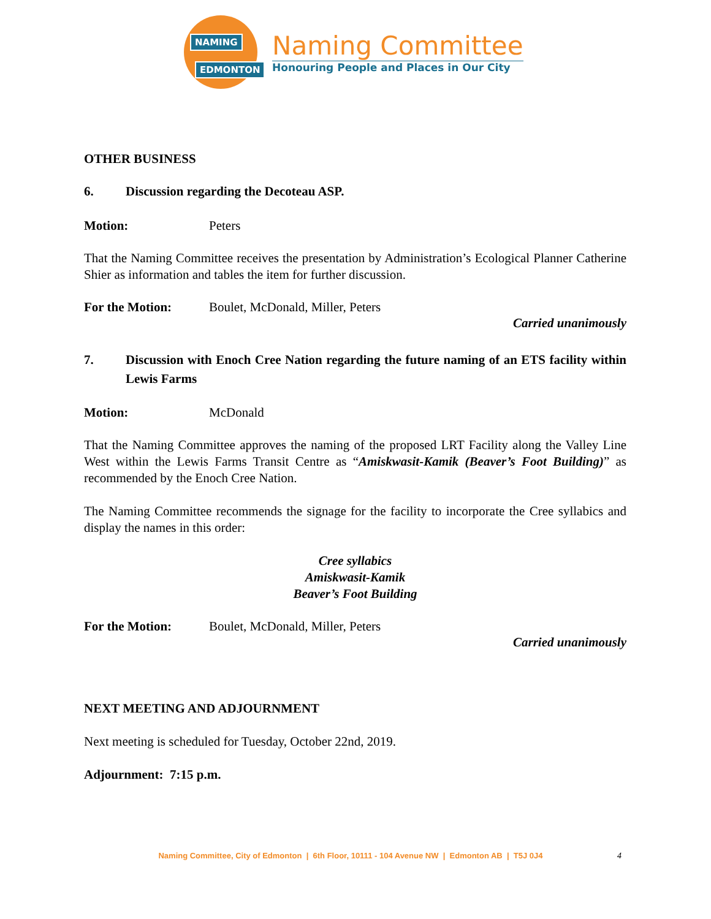NAMING
EDMONTON
Naming Committee
Honouring People and Places in Our City
OTHER BUSINESS
6. Discussion regarding the Decoteau ASP.
Motion: Peters
That the Naming Committee receives the presentation by Administration’s Ecological Planner Catherine Shier as information and tables the item for further discussion.
For the Motion: Boulet, McDonald, Miller, Peters
Carried unanimously
7. Discussion with Enoch Cree Nation regarding the future naming of an ETS facility within Lewis Farms
Motion: McDonald
That the Naming Committee approves the naming of the proposed LRT Facility along the Valley Line West within the Lewis Farms Transit Centre as “Amiskwasit-Kamik (Beaver’s Foot Building)” as recommended by the Enoch Cree Nation.
The Naming Committee recommends the signage for the facility to incorporate the Cree syllabics and display the names in this order:
Cree syllabics
Amiskwasit-Kamik
Beaver’s Foot Building
For the Motion: Boulet, McDonald, Miller, Peters
Carried unanimously
NEXT MEETING AND ADJOURNMENT
Next meeting is scheduled for Tuesday, October 22nd, 2019.
Adjournment: 7:15 p.m.
Naming Committee, City of Edmonton | 6th Floor, 10111 - 104 Avenue NW | Edmonton AB | T5J 0J4 4